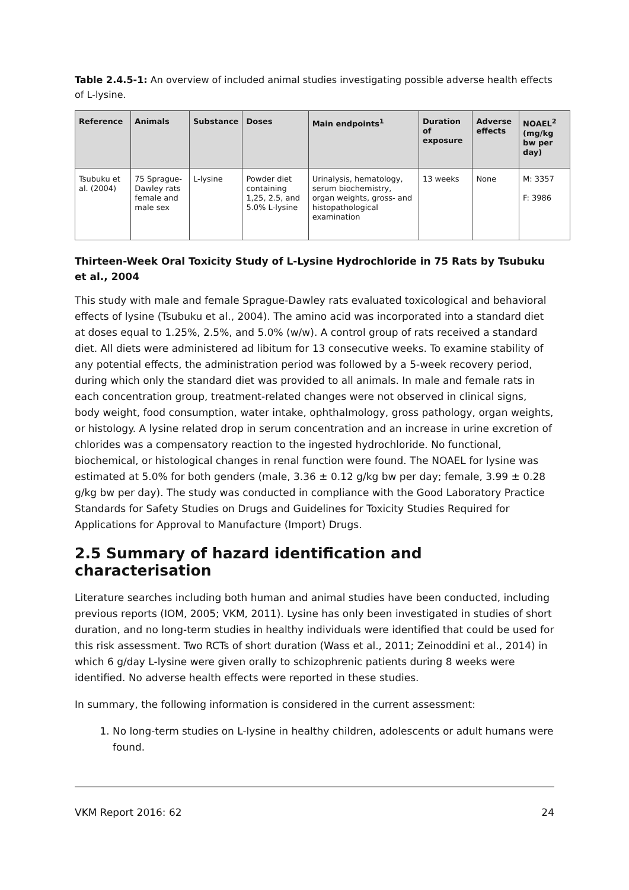Table 2.4.5-1: An overview of included animal studies investigating possible adverse health effects of L-lysine.
| Reference | Animals | Substance | Doses | Main endpoints<sup>1</sup> | Duration of exposure | Adverse effects | NOAEL<sup>2</sup> (mg/kg bw per day) |
| --- | --- | --- | --- | --- | --- | --- | --- |
| Tsubuku et al. (2004) | 75 Sprague-Dawley rats female and male sex | L-lysine | Powder diet containing 1,25, 2.5, and 5.0% L-lysine | Urinalysis, hematology, serum biochemistry, organ weights, gross- and histopathological examination | 13 weeks | None | M: 3357 F: 3986 |
Thirteen-Week Oral Toxicity Study of L-Lysine Hydrochloride in 75 Rats by Tsubuku et al., 2004
This study with male and female Sprague-Dawley rats evaluated toxicological and behavioral effects of lysine (Tsubuku et al., 2004). The amino acid was incorporated into a standard diet at doses equal to 1.25%, 2.5%, and 5.0% (w/w). A control group of rats received a standard diet. All diets were administered ad libitum for 13 consecutive weeks. To examine stability of any potential effects, the administration period was followed by a 5-week recovery period, during which only the standard diet was provided to all animals. In male and female rats in each concentration group, treatment-related changes were not observed in clinical signs, body weight, food consumption, water intake, ophthalmology, gross pathology, organ weights, or histology. A lysine related drop in serum concentration and an increase in urine excretion of chlorides was a compensatory reaction to the ingested hydrochloride. No functional, biochemical, or histological changes in renal function were found. The NOAEL for lysine was estimated at 5.0% for both genders (male, 3.36 ± 0.12 g/kg bw per day; female, 3.99 ± 0.28 g/kg bw per day). The study was conducted in compliance with the Good Laboratory Practice Standards for Safety Studies on Drugs and Guidelines for Toxicity Studies Required for Applications for Approval to Manufacture (Import) Drugs.
2.5 Summary of hazard identification and characterisation
Literature searches including both human and animal studies have been conducted, including previous reports (IOM, 2005; VKM, 2011). Lysine has only been investigated in studies of short duration, and no long-term studies in healthy individuals were identified that could be used for this risk assessment. Two RCTs of short duration (Wass et al., 2011; Zeinoddini et al., 2014) in which 6 g/day L-lysine were given orally to schizophrenic patients during 8 weeks were identified. No adverse health effects were reported in these studies.
In summary, the following information is considered in the current assessment:
1. No long-term studies on L-lysine in healthy children, adolescents or adult humans were found.
VKM Report 2016: 62 24